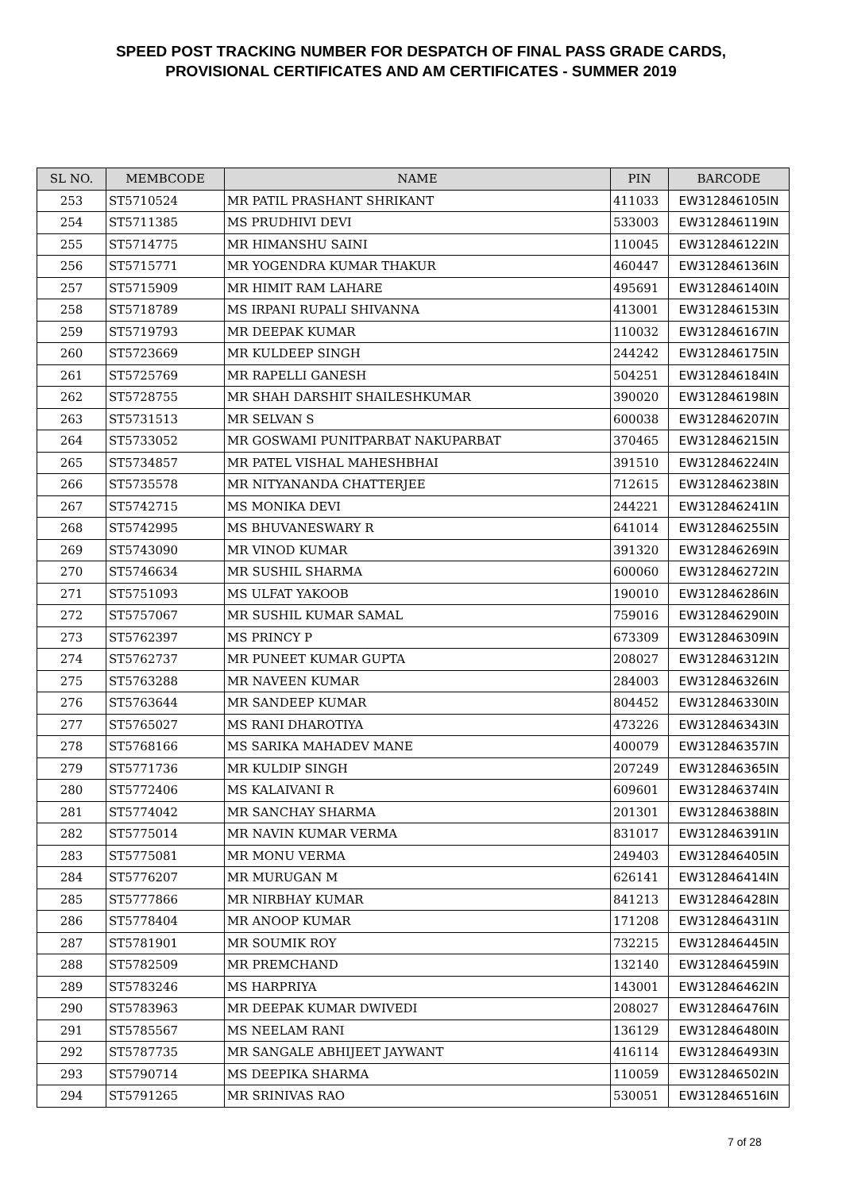SPEED POST TRACKING NUMBER FOR DESPATCH OF FINAL PASS GRADE CARDS,
PROVISIONAL CERTIFICATES AND AM CERTIFICATES - SUMMER 2019
| SL NO. | MEMBCODE | NAME | PIN | BARCODE |
| --- | --- | --- | --- | --- |
| 253 | ST5710524 | MR PATIL PRASHANT SHRIKANT | 411033 | EW312846105IN |
| 254 | ST5711385 | MS PRUDHIVI DEVI | 533003 | EW312846119IN |
| 255 | ST5714775 | MR HIMANSHU SAINI | 110045 | EW312846122IN |
| 256 | ST5715771 | MR YOGENDRA KUMAR THAKUR | 460447 | EW312846136IN |
| 257 | ST5715909 | MR HIMIT RAM LAHARE | 495691 | EW312846140IN |
| 258 | ST5718789 | MS IRPANI RUPALI SHIVANNA | 413001 | EW312846153IN |
| 259 | ST5719793 | MR DEEPAK KUMAR | 110032 | EW312846167IN |
| 260 | ST5723669 | MR KULDEEP SINGH | 244242 | EW312846175IN |
| 261 | ST5725769 | MR RAPELLI GANESH | 504251 | EW312846184IN |
| 262 | ST5728755 | MR SHAH DARSHIT SHAILESHKUMAR | 390020 | EW312846198IN |
| 263 | ST5731513 | MR SELVAN S | 600038 | EW312846207IN |
| 264 | ST5733052 | MR GOSWAMI PUNITPARBAT NAKUPARBAT | 370465 | EW312846215IN |
| 265 | ST5734857 | MR PATEL VISHAL MAHESHBHAI | 391510 | EW312846224IN |
| 266 | ST5735578 | MR NITYANANDA CHATTERJEE | 712615 | EW312846238IN |
| 267 | ST5742715 | MS MONIKA DEVI | 244221 | EW312846241IN |
| 268 | ST5742995 | MS BHUVANESWARY R | 641014 | EW312846255IN |
| 269 | ST5743090 | MR VINOD KUMAR | 391320 | EW312846269IN |
| 270 | ST5746634 | MR SUSHIL SHARMA | 600060 | EW312846272IN |
| 271 | ST5751093 | MS ULFAT YAKOOB | 190010 | EW312846286IN |
| 272 | ST5757067 | MR SUSHIL KUMAR SAMAL | 759016 | EW312846290IN |
| 273 | ST5762397 | MS PRINCY P | 673309 | EW312846309IN |
| 274 | ST5762737 | MR PUNEET KUMAR GUPTA | 208027 | EW312846312IN |
| 275 | ST5763288 | MR NAVEEN KUMAR | 284003 | EW312846326IN |
| 276 | ST5763644 | MR SANDEEP KUMAR | 804452 | EW312846330IN |
| 277 | ST5765027 | MS RANI DHAROTIYA | 473226 | EW312846343IN |
| 278 | ST5768166 | MS SARIKA MAHADEV MANE | 400079 | EW312846357IN |
| 279 | ST5771736 | MR KULDIP SINGH | 207249 | EW312846365IN |
| 280 | ST5772406 | MS KALAIVANI R | 609601 | EW312846374IN |
| 281 | ST5774042 | MR SANCHAY SHARMA | 201301 | EW312846388IN |
| 282 | ST5775014 | MR NAVIN KUMAR VERMA | 831017 | EW312846391IN |
| 283 | ST5775081 | MR MONU VERMA | 249403 | EW312846405IN |
| 284 | ST5776207 | MR MURUGAN M | 626141 | EW312846414IN |
| 285 | ST5777866 | MR NIRBHAY KUMAR | 841213 | EW312846428IN |
| 286 | ST5778404 | MR ANOOP KUMAR | 171208 | EW312846431IN |
| 287 | ST5781901 | MR SOUMIK ROY | 732215 | EW312846445IN |
| 288 | ST5782509 | MR PREMCHAND | 132140 | EW312846459IN |
| 289 | ST5783246 | MS HARPRIYA | 143001 | EW312846462IN |
| 290 | ST5783963 | MR DEEPAK KUMAR DWIVEDI | 208027 | EW312846476IN |
| 291 | ST5785567 | MS NEELAM RANI | 136129 | EW312846480IN |
| 292 | ST5787735 | MR SANGALE ABHIJEET JAYWANT | 416114 | EW312846493IN |
| 293 | ST5790714 | MS DEEPIKA SHARMA | 110059 | EW312846502IN |
| 294 | ST5791265 | MR SRINIVAS RAO | 530051 | EW312846516IN |
7 of 28